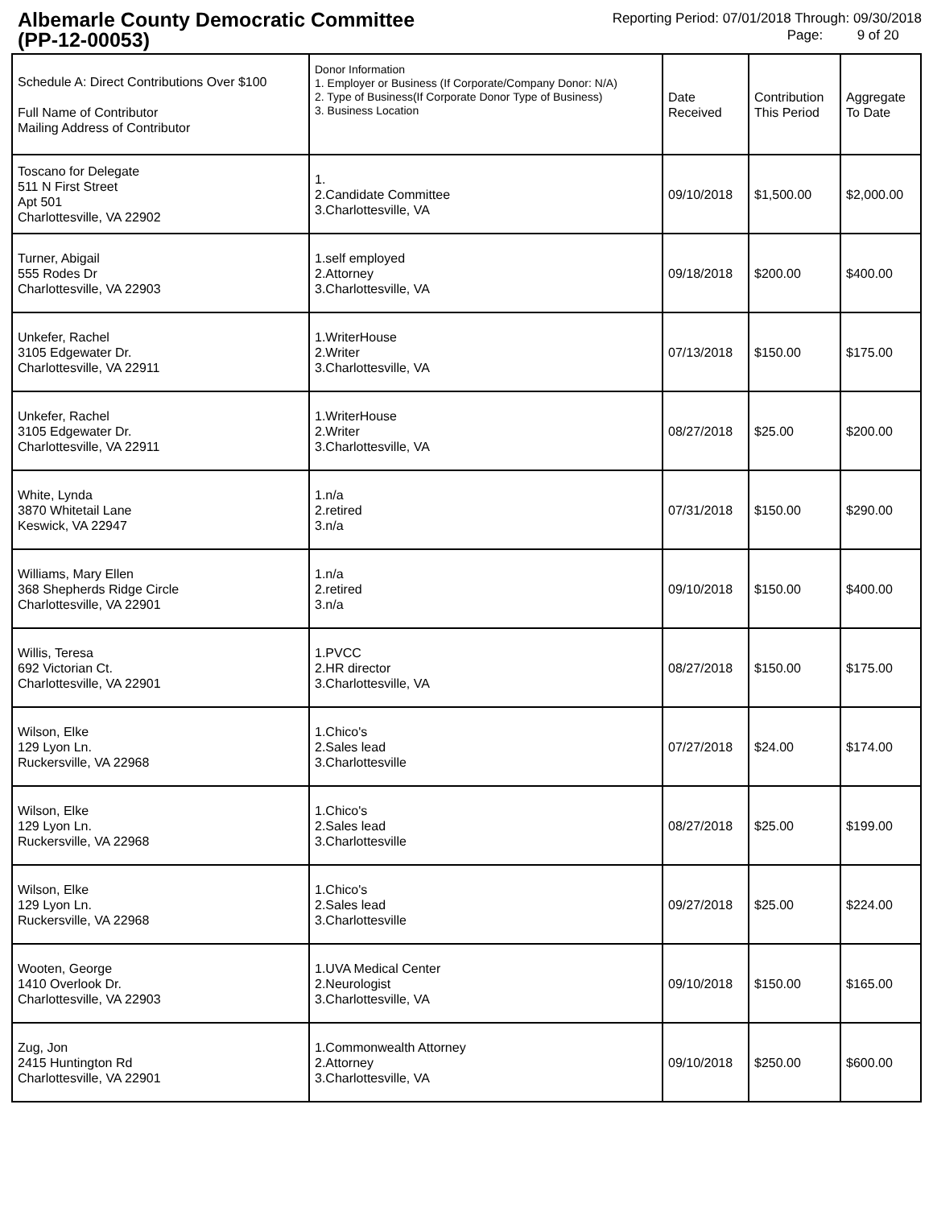Albemarle County Democratic Committee
(PP-12-00053)
Reporting Period: 07/01/2018 Through: 09/30/2018
Page: 9 of 20
| Schedule A: Direct Contributions Over $100 Full Name of Contributor Mailing Address of Contributor | Donor Information 1. Employer or Business (If Corporate/Company Donor: N/A) 2. Type of Business(If Corporate Donor Type of Business) 3. Business Location | Date Received | Contribution This Period | Aggregate To Date |
| --- | --- | --- | --- | --- |
| Toscano for Delegate 511 N First Street Apt 501 Charlottesville, VA 22902 | 1. 2.Candidate Committee 3.Charlottesville, VA | 09/10/2018 | $1,500.00 | $2,000.00 |
| Turner, Abigail 555 Rodes Dr Charlottesville, VA 22903 | 1.self employed 2.Attorney 3.Charlottesville, VA | 09/18/2018 | $200.00 | $400.00 |
| Unkefer, Rachel 3105 Edgewater Dr. Charlottesville, VA 22911 | 1.WriterHouse 2.Writer 3.Charlottesville, VA | 07/13/2018 | $150.00 | $175.00 |
| Unkefer, Rachel 3105 Edgewater Dr. Charlottesville, VA 22911 | 1.WriterHouse 2.Writer 3.Charlottesville, VA | 08/27/2018 | $25.00 | $200.00 |
| White, Lynda 3870 Whitetail Lane Keswick, VA 22947 | 1.n/a 2.retired 3.n/a | 07/31/2018 | $150.00 | $290.00 |
| Williams, Mary Ellen 368 Shepherds Ridge Circle Charlottesville, VA 22901 | 1.n/a 2.retired 3.n/a | 09/10/2018 | $150.00 | $400.00 |
| Willis, Teresa 692 Victorian Ct. Charlottesville, VA 22901 | 1.PVCC 2.HR director 3.Charlottesville, VA | 08/27/2018 | $150.00 | $175.00 |
| Wilson, Elke 129 Lyon Ln. Ruckersville, VA 22968 | 1.Chico's 2.Sales lead 3.Charlottesville | 07/27/2018 | $24.00 | $174.00 |
| Wilson, Elke 129 Lyon Ln. Ruckersville, VA 22968 | 1.Chico's 2.Sales lead 3.Charlottesville | 08/27/2018 | $25.00 | $199.00 |
| Wilson, Elke 129 Lyon Ln. Ruckersville, VA 22968 | 1.Chico's 2.Sales lead 3.Charlottesville | 09/27/2018 | $25.00 | $224.00 |
| Wooten, George 1410 Overlook Dr. Charlottesville, VA 22903 | 1.UVA Medical Center 2.Neurologist 3.Charlottesville, VA | 09/10/2018 | $150.00 | $165.00 |
| Zug, Jon 2415 Huntington Rd Charlottesville, VA 22901 | 1.Commonwealth Attorney 2.Attorney 3.Charlottesville, VA | 09/10/2018 | $250.00 | $600.00 |